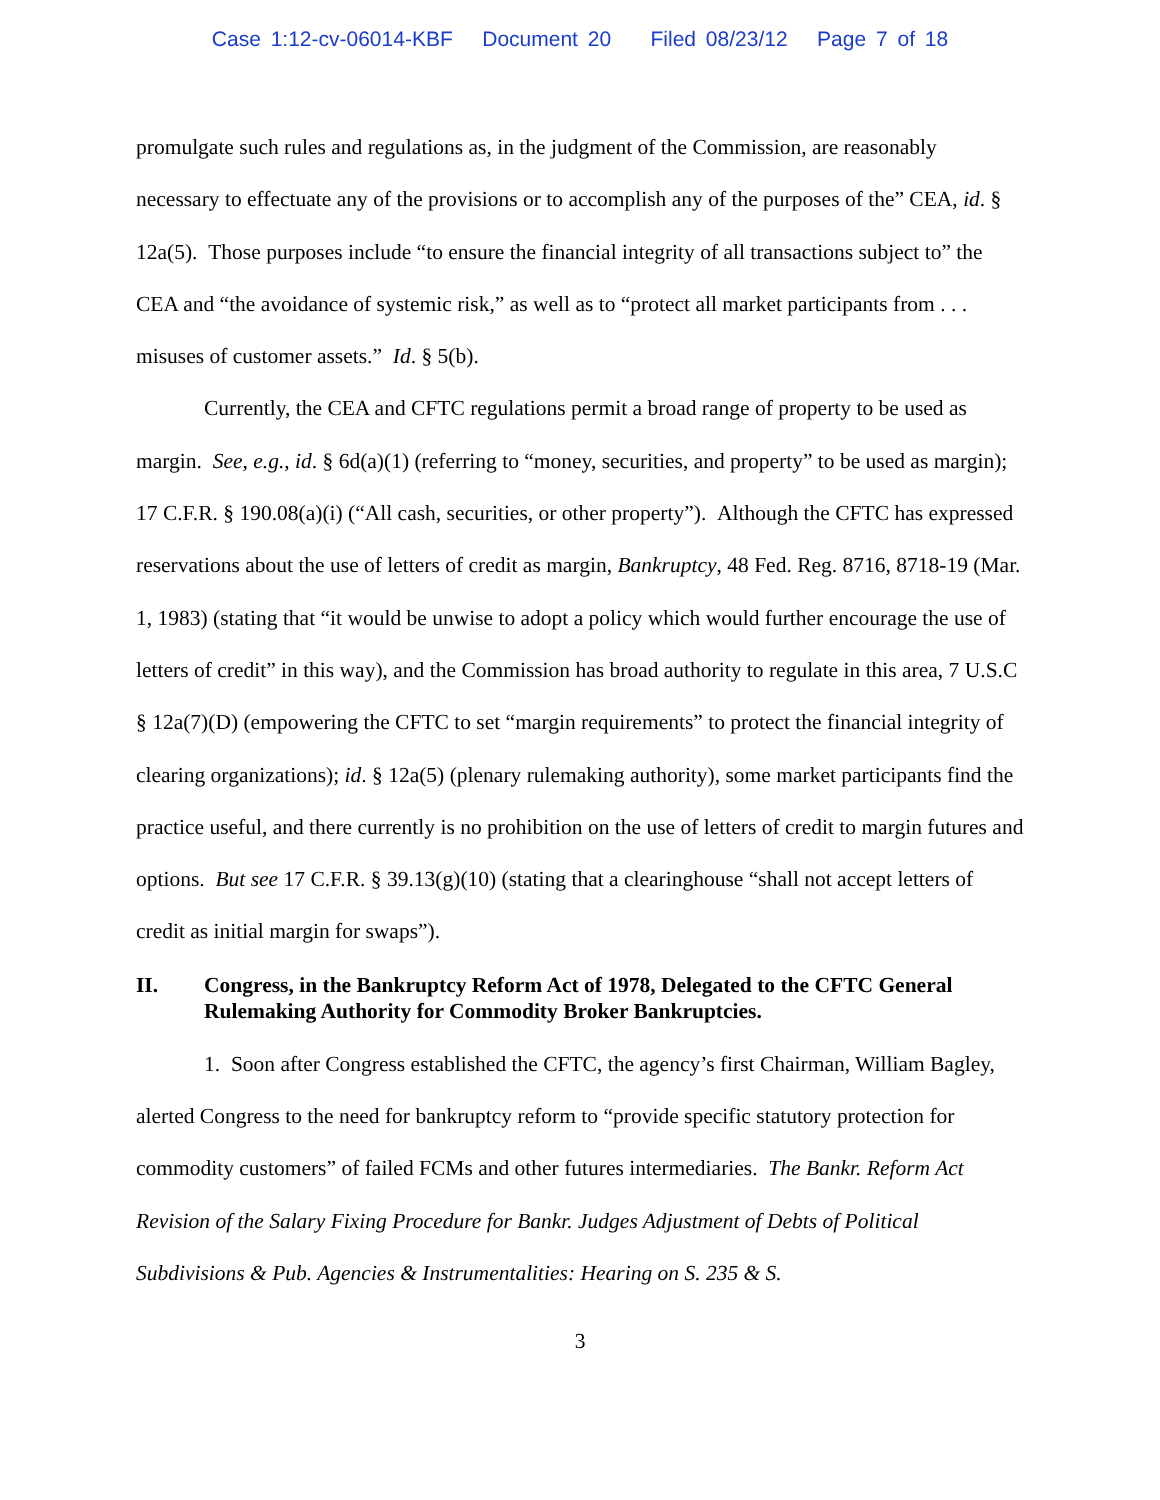Case 1:12-cv-06014-KBF Document 20 Filed 08/23/12 Page 7 of 18
promulgate such rules and regulations as, in the judgment of the Commission, are reasonably necessary to effectuate any of the provisions or to accomplish any of the purposes of the” CEA, id. § 12a(5). Those purposes include “to ensure the financial integrity of all transactions subject to” the CEA and “the avoidance of systemic risk,” as well as to “protect all market participants from . . . misuses of customer assets.” Id. § 5(b).
Currently, the CEA and CFTC regulations permit a broad range of property to be used as margin. See, e.g., id. § 6d(a)(1) (referring to “money, securities, and property” to be used as margin); 17 C.F.R. § 190.08(a)(i) (“All cash, securities, or other property”). Although the CFTC has expressed reservations about the use of letters of credit as margin, Bankruptcy, 48 Fed. Reg. 8716, 8718-19 (Mar. 1, 1983) (stating that “it would be unwise to adopt a policy which would further encourage the use of letters of credit” in this way), and the Commission has broad authority to regulate in this area, 7 U.S.C § 12a(7)(D) (empowering the CFTC to set “margin requirements” to protect the financial integrity of clearing organizations); id. § 12a(5) (plenary rulemaking authority), some market participants find the practice useful, and there currently is no prohibition on the use of letters of credit to margin futures and options. But see 17 C.F.R. § 39.13(g)(10) (stating that a clearinghouse “shall not accept letters of credit as initial margin for swaps”).
II. Congress, in the Bankruptcy Reform Act of 1978, Delegated to the CFTC General Rulemaking Authority for Commodity Broker Bankruptcies.
1. Soon after Congress established the CFTC, the agency’s first Chairman, William Bagley, alerted Congress to the need for bankruptcy reform to “provide specific statutory protection for commodity customers” of failed FCMs and other futures intermediaries. The Bankr. Reform Act Revision of the Salary Fixing Procedure for Bankr. Judges Adjustment of Debts of Political Subdivisions & Pub. Agencies & Instrumentalities: Hearing on S. 235 & S.
3